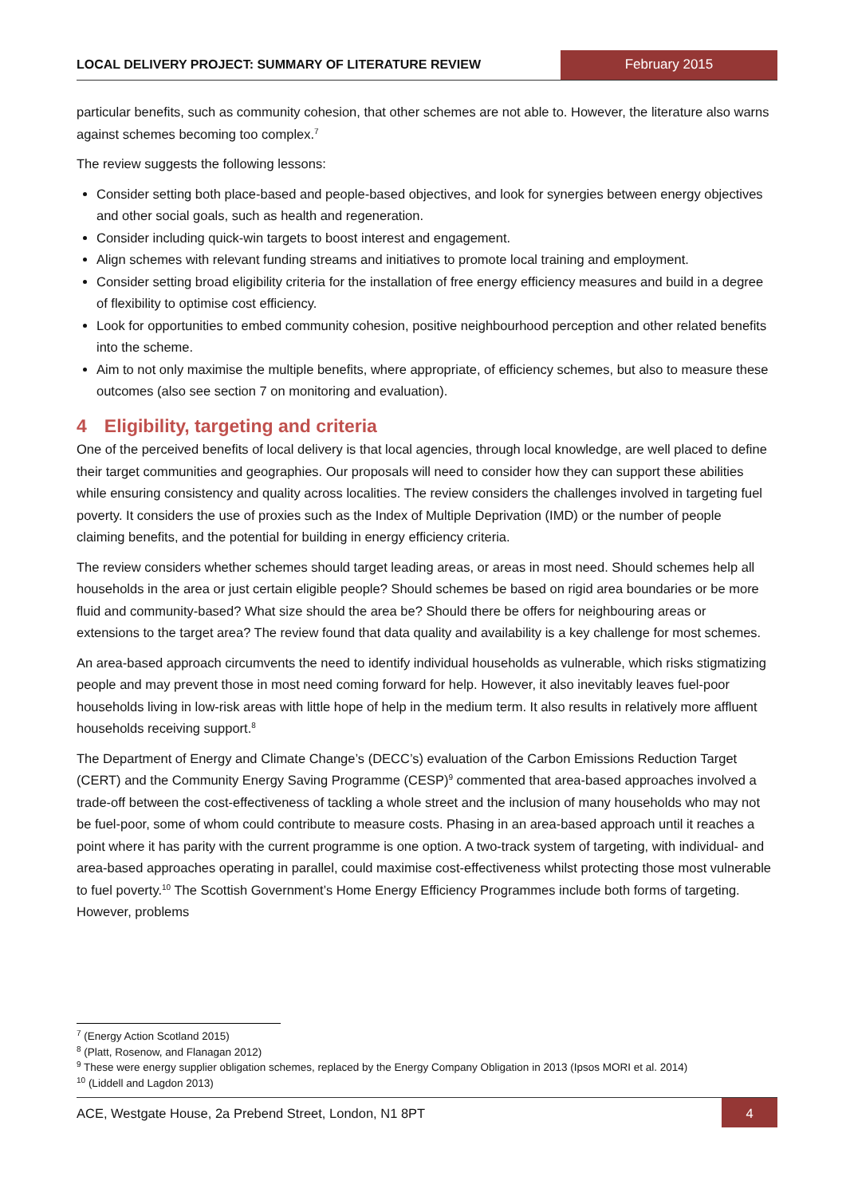LOCAL DELIVERY PROJECT: SUMMARY OF LITERATURE REVIEW
February 2015
particular benefits, such as community cohesion, that other schemes are not able to. However, the literature also warns against schemes becoming too complex.<sup>7</sup>
The review suggests the following lessons:
Consider setting both place-based and people-based objectives, and look for synergies between energy objectives and other social goals, such as health and regeneration.
Consider including quick-win targets to boost interest and engagement.
Align schemes with relevant funding streams and initiatives to promote local training and employment.
Consider setting broad eligibility criteria for the installation of free energy efficiency measures and build in a degree of flexibility to optimise cost efficiency.
Look for opportunities to embed community cohesion, positive neighbourhood perception and other related benefits into the scheme.
Aim to not only maximise the multiple benefits, where appropriate, of efficiency schemes, but also to measure these outcomes (also see section 7 on monitoring and evaluation).
4 Eligibility, targeting and criteria
One of the perceived benefits of local delivery is that local agencies, through local knowledge, are well placed to define their target communities and geographies. Our proposals will need to consider how they can support these abilities while ensuring consistency and quality across localities. The review considers the challenges involved in targeting fuel poverty. It considers the use of proxies such as the Index of Multiple Deprivation (IMD) or the number of people claiming benefits, and the potential for building in energy efficiency criteria.
The review considers whether schemes should target leading areas, or areas in most need. Should schemes help all households in the area or just certain eligible people? Should schemes be based on rigid area boundaries or be more fluid and community-based? What size should the area be? Should there be offers for neighbouring areas or extensions to the target area? The review found that data quality and availability is a key challenge for most schemes.
An area-based approach circumvents the need to identify individual households as vulnerable, which risks stigmatizing people and may prevent those in most need coming forward for help. However, it also inevitably leaves fuel-poor households living in low-risk areas with little hope of help in the medium term. It also results in relatively more affluent households receiving support.<sup>8</sup>
The Department of Energy and Climate Change’s (DECC’s) evaluation of the Carbon Emissions Reduction Target (CERT) and the Community Energy Saving Programme (CESP)<sup>9</sup> commented that area-based approaches involved a trade-off between the cost-effectiveness of tackling a whole street and the inclusion of many households who may not be fuel-poor, some of whom could contribute to measure costs. Phasing in an area-based approach until it reaches a point where it has parity with the current programme is one option. A two-track system of targeting, with individual- and area-based approaches operating in parallel, could maximise cost-effectiveness whilst protecting those most vulnerable to fuel poverty.<sup>10</sup> The Scottish Government’s Home Energy Efficiency Programmes include both forms of targeting. However, problems
<sup>7</sup> (Energy Action Scotland 2015)
<sup>8</sup> (Platt, Rosenow, and Flanagan 2012)
<sup>9</sup> These were energy supplier obligation schemes, replaced by the Energy Company Obligation in 2013 (Ipsos MORI et al. 2014)
<sup>10</sup> (Liddell and Lagdon 2013)
ACE, Westgate House, 2a Prebend Street, London, N1 8PT
4